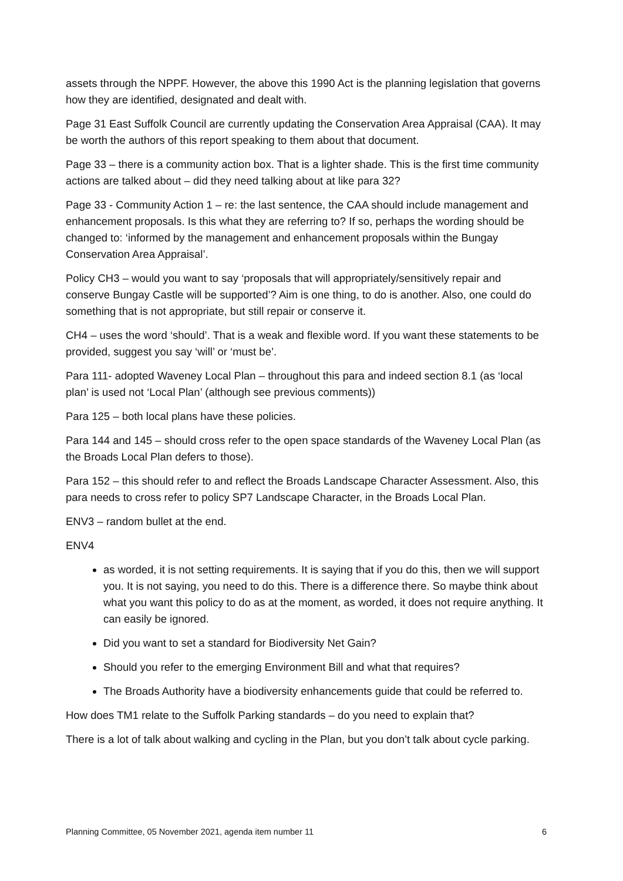assets through the NPPF. However, the above this 1990 Act is the planning legislation that governs how they are identified, designated and dealt with.
Page 31 East Suffolk Council are currently updating the Conservation Area Appraisal (CAA). It may be worth the authors of this report speaking to them about that document.
Page 33 – there is a community action box. That is a lighter shade. This is the first time community actions are talked about – did they need talking about at like para 32?
Page 33 - Community Action 1 – re: the last sentence, the CAA should include management and enhancement proposals. Is this what they are referring to? If so, perhaps the wording should be changed to: ‘informed by the management and enhancement proposals within the Bungay Conservation Area Appraisal’.
Policy CH3 – would you want to say ‘proposals that will appropriately/sensitively repair and conserve Bungay Castle will be supported’? Aim is one thing, to do is another. Also, one could do something that is not appropriate, but still repair or conserve it.
CH4 – uses the word ‘should’. That is a weak and flexible word. If you want these statements to be provided, suggest you say ‘will’ or ‘must be’.
Para 111- adopted Waveney Local Plan – throughout this para and indeed section 8.1 (as ‘local plan’ is used not ‘Local Plan’ (although see previous comments))
Para 125 – both local plans have these policies.
Para 144 and 145 – should cross refer to the open space standards of the Waveney Local Plan (as the Broads Local Plan defers to those).
Para 152 – this should refer to and reflect the Broads Landscape Character Assessment. Also, this para needs to cross refer to policy SP7 Landscape Character, in the Broads Local Plan.
ENV3 – random bullet at the end.
ENV4
as worded, it is not setting requirements. It is saying that if you do this, then we will support you. It is not saying, you need to do this. There is a difference there. So maybe think about what you want this policy to do as at the moment, as worded, it does not require anything. It can easily be ignored.
Did you want to set a standard for Biodiversity Net Gain?
Should you refer to the emerging Environment Bill and what that requires?
The Broads Authority have a biodiversity enhancements guide that could be referred to.
How does TM1 relate to the Suffolk Parking standards – do you need to explain that?
There is a lot of talk about walking and cycling in the Plan, but you don’t talk about cycle parking.
Planning Committee, 05 November 2021, agenda item number 11 6